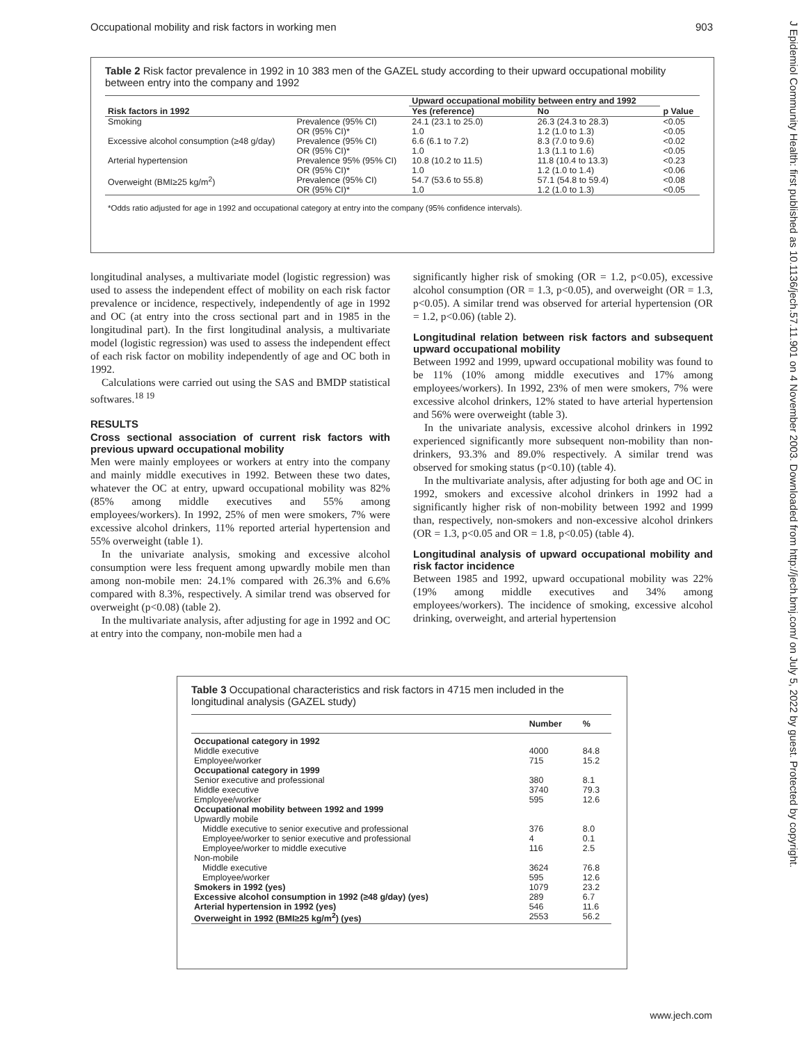Occupational mobility and risk factors in working men 903
J Epidemiol Community Health: first published as 10.1136/jech.57.11.901 on 4 November 2003. Downloaded from http://jech.bmj.com/ on July 5, 2022 by guest. Protected by copyright.
Table 2 Risk factor prevalence in 1992 in 10 383 men of the GAZEL study according to their upward occupational mobility between entry into the company and 1992
| Risk factors in 1992 | | Upward occupational mobility between entry and 1992 | | p Value |
| --- | --- | --- | --- | --- |
| | | Yes (reference) | No | |
| Smoking | Prevalence (95% CI) OR (95% CI)* | 24.1 (23.1 to 25.0) 1.0 | 26.3 (24.3 to 28.3) 1.2 (1.0 to 1.3) | <0.05 <0.05 |
| Excessive alcohol consumption (≥48 g/day) | Prevalence (95% CI) OR (95% CI)* | 6.6 (6.1 to 7.2) 1.0 | 8.3 (7.0 to 9.6) 1.3 (1.1 to 1.6) | <0.02 <0.05 |
| Arterial hypertension | Prevalence 95% (95% CI) OR (95% CI)* | 10.8 (10.2 to 11.5) 1.0 | 11.8 (10.4 to 13.3) 1.2 (1.0 to 1.4) | <0.23 <0.06 |
| Overweight (BMI≥25 kg/m<sup>2</sup>) | Prevalence (95% CI) OR (95% CI)* | 54.7 (53.6 to 55.8) 1.0 | 57.1 (54.8 to 59.4) 1.2 (1.0 to 1.3) | <0.08 <0.05 |
*Odds ratio adjusted for age in 1992 and occupational category at entry into the company (95% confidence intervals).
longitudinal analyses, a multivariate model (logistic regression) was used to assess the independent effect of mobility on each risk factor prevalence or incidence, respectively, independently of age in 1992 and OC (at entry into the cross sectional part and in 1985 in the longitudinal part). In the first longitudinal analysis, a multivariate model (logistic regression) was used to assess the independent effect of each risk factor on mobility independently of age and OC both in 1992.
Calculations were carried out using the SAS and BMDP statistical softwares.<sup>18 19</sup>
RESULTS
Cross sectional association of current risk factors with previous upward occupational mobility
Men were mainly employees or workers at entry into the company and mainly middle executives in 1992. Between these two dates, whatever the OC at entry, upward occupational mobility was 82% (85% among middle executives and 55% among employees/workers). In 1992, 25% of men were smokers, 7% were excessive alcohol drinkers, 11% reported arterial hypertension and 55% overweight (table 1).
In the univariate analysis, smoking and excessive alcohol consumption were less frequent among upwardly mobile men than among non-mobile men: 24.1% compared with 26.3% and 6.6% compared with 8.3%, respectively. A similar trend was observed for overweight (p<0.08) (table 2).
In the multivariate analysis, after adjusting for age in 1992 and OC at entry into the company, non-mobile men had a
significantly higher risk of smoking (OR = 1.2, p<0.05), excessive alcohol consumption (OR = 1.3, p<0.05), and overweight (OR = 1.3, p<0.05). A similar trend was observed for arterial hypertension (OR = 1.2, p<0.06) (table 2).
Longitudinal relation between risk factors and subsequent upward occupational mobility
Between 1992 and 1999, upward occupational mobility was found to be 11% (10% among middle executives and 17% among employees/workers). In 1992, 23% of men were smokers, 7% were excessive alcohol drinkers, 12% stated to have arterial hypertension and 56% were overweight (table 3).
In the univariate analysis, excessive alcohol drinkers in 1992 experienced significantly more subsequent non-mobility than non-drinkers, 93.3% and 89.0% respectively. A similar trend was observed for smoking status (p<0.10) (table 4).
In the multivariate analysis, after adjusting for both age and OC in 1992, smokers and excessive alcohol drinkers in 1992 had a significantly higher risk of non-mobility between 1992 and 1999 than, respectively, non-smokers and non-excessive alcohol drinkers (OR = 1.3, p<0.05 and OR = 1.8, p<0.05) (table 4).
Longitudinal analysis of upward occupational mobility and risk factor incidence
Between 1985 and 1992, upward occupational mobility was 22% (19% among middle executives and 34% among employees/workers). The incidence of smoking, excessive alcohol drinking, overweight, and arterial hypertension
Table 3 Occupational characteristics and risk factors in 4715 men included in the longitudinal analysis (GAZEL study)
| | Number | % |
| --- | --- | --- |
| Occupational category in 1992 | | |
| Middle executive | 4000 | 84.8 |
| Employee/worker | 715 | 15.2 |
| Occupational category in 1999 | | |
| Senior executive and professional | 380 | 8.1 |
| Middle executive | 3740 | 79.3 |
| Employee/worker | 595 | 12.6 |
| Occupational mobility between 1992 and 1999 | | |
| Upwardly mobile | | |
| Middle executive to senior executive and professional | 376 | 8.0 |
| Employee/worker to senior executive and professional | 4 | 0.1 |
| Employee/worker to middle executive | 116 | 2.5 |
| Non-mobile | | |
| Middle executive | 3624 | 76.8 |
| Employee/worker | 595 | 12.6 |
| Smokers in 1992 (yes) | 1079 | 23.2 |
| Excessive alcohol consumption in 1992 (≥48 g/day) (yes) | 289 | 6.7 |
| Arterial hypertension in 1992 (yes) | 546 | 11.6 |
| Overweight in 1992 (BMI≥25 kg/m<sup>2</sup>) (yes) | 2553 | 56.2 |
www.jech.com